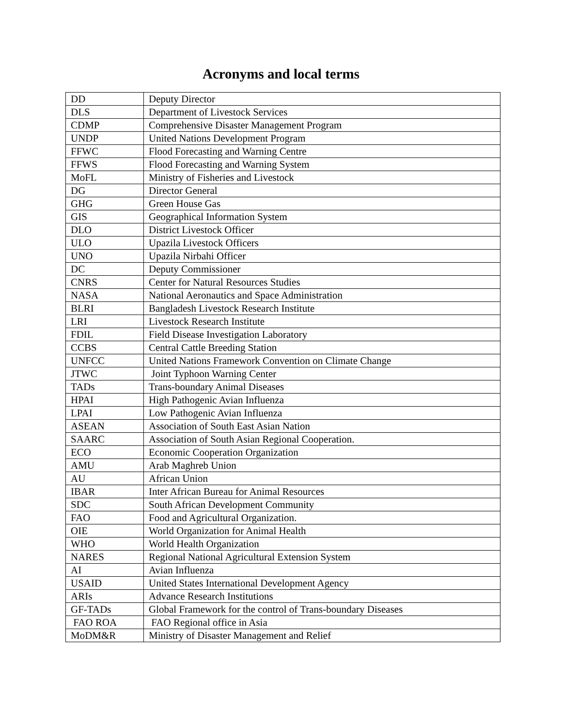Acronyms and local terms
| DD | Deputy Director |
| DLS | Department of Livestock Services |
| CDMP | Comprehensive Disaster Management Program |
| UNDP | United Nations Development Program |
| FFWC | Flood Forecasting and Warning Centre |
| FFWS | Flood Forecasting and Warning System |
| MoFL | Ministry of Fisheries and Livestock |
| DG | Director General |
| GHG | Green House Gas |
| GIS | Geographical Information System |
| DLO | District Livestock Officer |
| ULO | Upazila Livestock Officers |
| UNO | Upazila Nirbahi Officer |
| DC | Deputy Commissioner |
| CNRS | Center for Natural Resources Studies |
| NASA | National Aeronautics and Space Administration |
| BLRI | Bangladesh Livestock Research Institute |
| LRI | Livestock Research Institute |
| FDIL | Field Disease Investigation Laboratory |
| CCBS | Central Cattle Breeding Station |
| UNFCC | United Nations Framework Convention on Climate Change |
| JTWC | Joint Typhoon Warning Center |
| TADs | Trans-boundary Animal Diseases |
| HPAI | High Pathogenic Avian Influenza |
| LPAI | Low Pathogenic Avian Influenza |
| ASEAN | Association of South East Asian Nation |
| SAARC | Association of South Asian Regional Cooperation. |
| ECO | Economic Cooperation Organization |
| AMU | Arab Maghreb Union |
| AU | African Union |
| IBAR | Inter African Bureau for Animal Resources |
| SDC | South African Development Community |
| FAO | Food and Agricultural Organization. |
| OIE | World Organization for Animal Health |
| WHO | World Health Organization |
| NARES | Regional National Agricultural Extension System |
| AI | Avian Influenza |
| USAID | United States International Development Agency |
| ARIs | Advance Research Institutions |
| GF-TADs | Global Framework for the control of Trans-boundary Diseases |
| FAO ROA | FAO Regional office in Asia |
| MoDM&R | Ministry of Disaster Management and Relief |